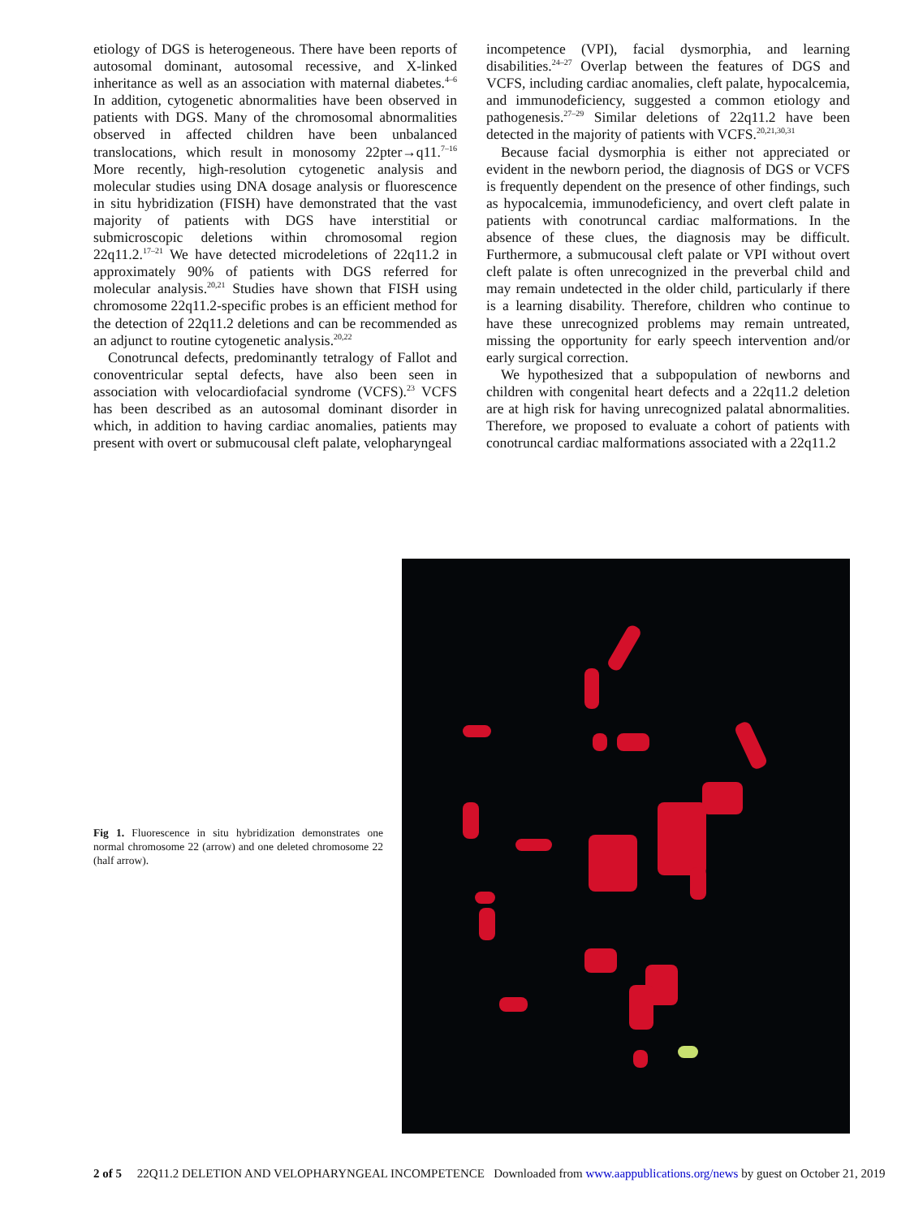etiology of DGS is heterogeneous. There have been reports of autosomal dominant, autosomal recessive, and X-linked inheritance as well as an association with maternal diabetes.<sup>4–6</sup> In addition, cytogenetic abnormalities have been observed in patients with DGS. Many of the chromosomal abnormalities observed in affected children have been unbalanced translocations, which result in monosomy 22pter→q11.<sup>7–16</sup> More recently, high-resolution cytogenetic analysis and molecular studies using DNA dosage analysis or fluorescence in situ hybridization (FISH) have demonstrated that the vast majority of patients with DGS have interstitial or submicroscopic deletions within chromosomal region 22q11.2.<sup>17–21</sup> We have detected microdeletions of 22q11.2 in approximately 90% of patients with DGS referred for molecular analysis.<sup>20,21</sup> Studies have shown that FISH using chromosome 22q11.2-specific probes is an efficient method for the detection of 22q11.2 deletions and can be recommended as an adjunct to routine cytogenetic analysis.<sup>20,22</sup>
Conotruncal defects, predominantly tetralogy of Fallot and conoventricular septal defects, have also been seen in association with velocardiofacial syndrome (VCFS).<sup>23</sup> VCFS has been described as an autosomal dominant disorder in which, in addition to having cardiac anomalies, patients may present with overt or submucousal cleft palate, velopharyngeal
incompetence (VPI), facial dysmorphia, and learning disabilities.<sup>24–27</sup> Overlap between the features of DGS and VCFS, including cardiac anomalies, cleft palate, hypocalcemia, and immunodeficiency, suggested a common etiology and pathogenesis.<sup>27–29</sup> Similar deletions of 22q11.2 have been detected in the majority of patients with VCFS.<sup>20,21,30,31</sup>
Because facial dysmorphia is either not appreciated or evident in the newborn period, the diagnosis of DGS or VCFS is frequently dependent on the presence of other findings, such as hypocalcemia, immunodeficiency, and overt cleft palate in patients with conotruncal cardiac malformations. In the absence of these clues, the diagnosis may be difficult. Furthermore, a submucousal cleft palate or VPI without overt cleft palate is often unrecognized in the preverbal child and may remain undetected in the older child, particularly if there is a learning disability. Therefore, children who continue to have these unrecognized problems may remain untreated, missing the opportunity for early speech intervention and/or early surgical correction.
We hypothesized that a subpopulation of newborns and children with congenital heart defects and a 22q11.2 deletion are at high risk for having unrecognized palatal abnormalities. Therefore, we proposed to evaluate a cohort of patients with conotruncal cardiac malformations associated with a 22q11.2
Fig 1. Fluorescence in situ hybridization demonstrates one normal chromosome 22 (arrow) and one deleted chromosome 22 (half arrow).
2 of 5 22Q11.2 DELETION AND VELOPHARYNGEAL INCOMPETENCE Downloaded from www.aappublications.org/news by guest on October 21, 2019